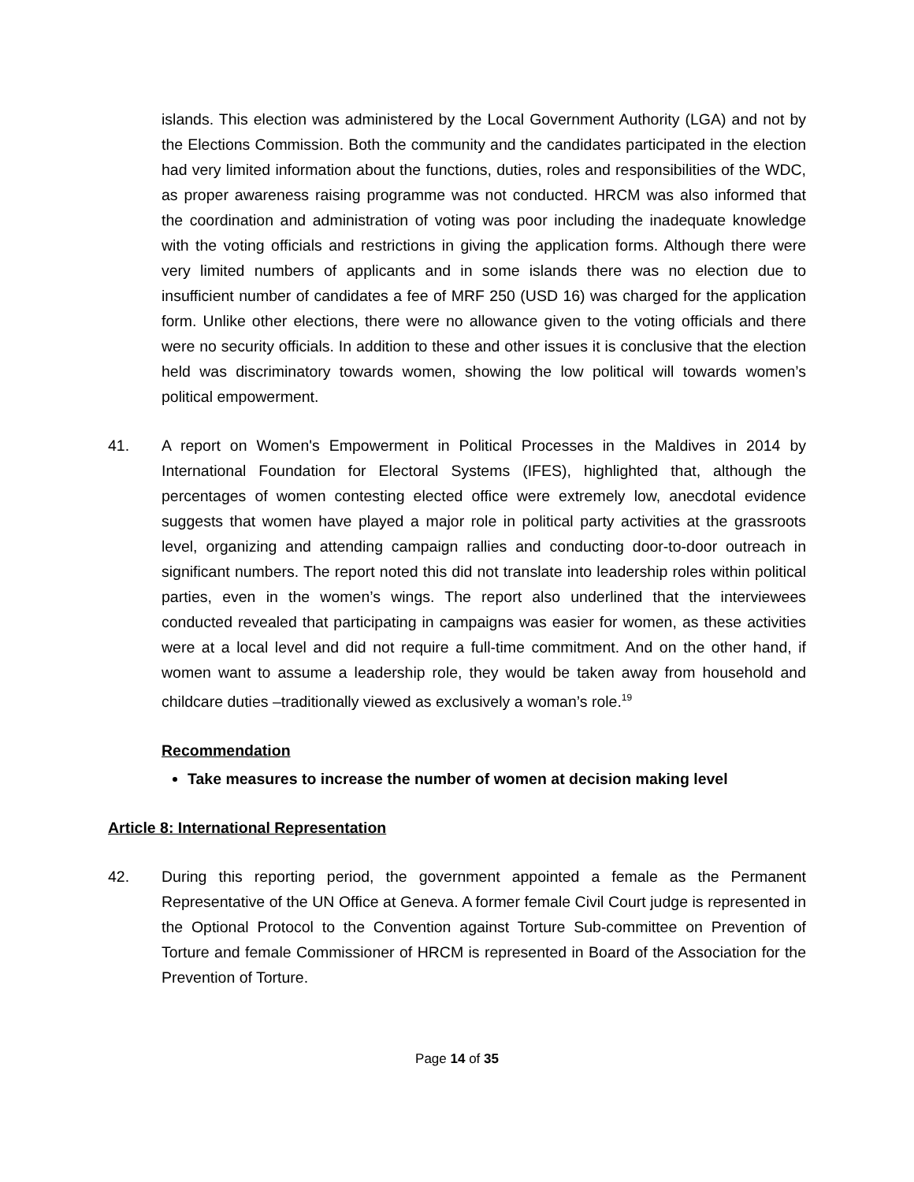islands. This election was administered by the Local Government Authority (LGA) and not by the Elections Commission. Both the community and the candidates participated in the election had very limited information about the functions, duties, roles and responsibilities of the WDC, as proper awareness raising programme was not conducted. HRCM was also informed that the coordination and administration of voting was poor including the inadequate knowledge with the voting officials and restrictions in giving the application forms. Although there were very limited numbers of applicants and in some islands there was no election due to insufficient number of candidates a fee of MRF 250 (USD 16) was charged for the application form. Unlike other elections, there were no allowance given to the voting officials and there were no security officials. In addition to these and other issues it is conclusive that the election held was discriminatory towards women, showing the low political will towards women’s political empowerment.
41. A report on Women's Empowerment in Political Processes in the Maldives in 2014 by International Foundation for Electoral Systems (IFES), highlighted that, although the percentages of women contesting elected office were extremely low, anecdotal evidence suggests that women have played a major role in political party activities at the grassroots level, organizing and attending campaign rallies and conducting door-to-door outreach in significant numbers. The report noted this did not translate into leadership roles within political parties, even in the women’s wings. The report also underlined that the interviewees conducted revealed that participating in campaigns was easier for women, as these activities were at a local level and did not require a full-time commitment. And on the other hand, if women want to assume a leadership role, they would be taken away from household and childcare duties –traditionally viewed as exclusively a woman’s role.<sup>19</sup>
Recommendation
Take measures to increase the number of women at decision making level
Article 8: International Representation
42. During this reporting period, the government appointed a female as the Permanent Representative of the UN Office at Geneva. A former female Civil Court judge is represented in the Optional Protocol to the Convention against Torture Sub-committee on Prevention of Torture and female Commissioner of HRCM is represented in Board of the Association for the Prevention of Torture.
Page 14 of 35